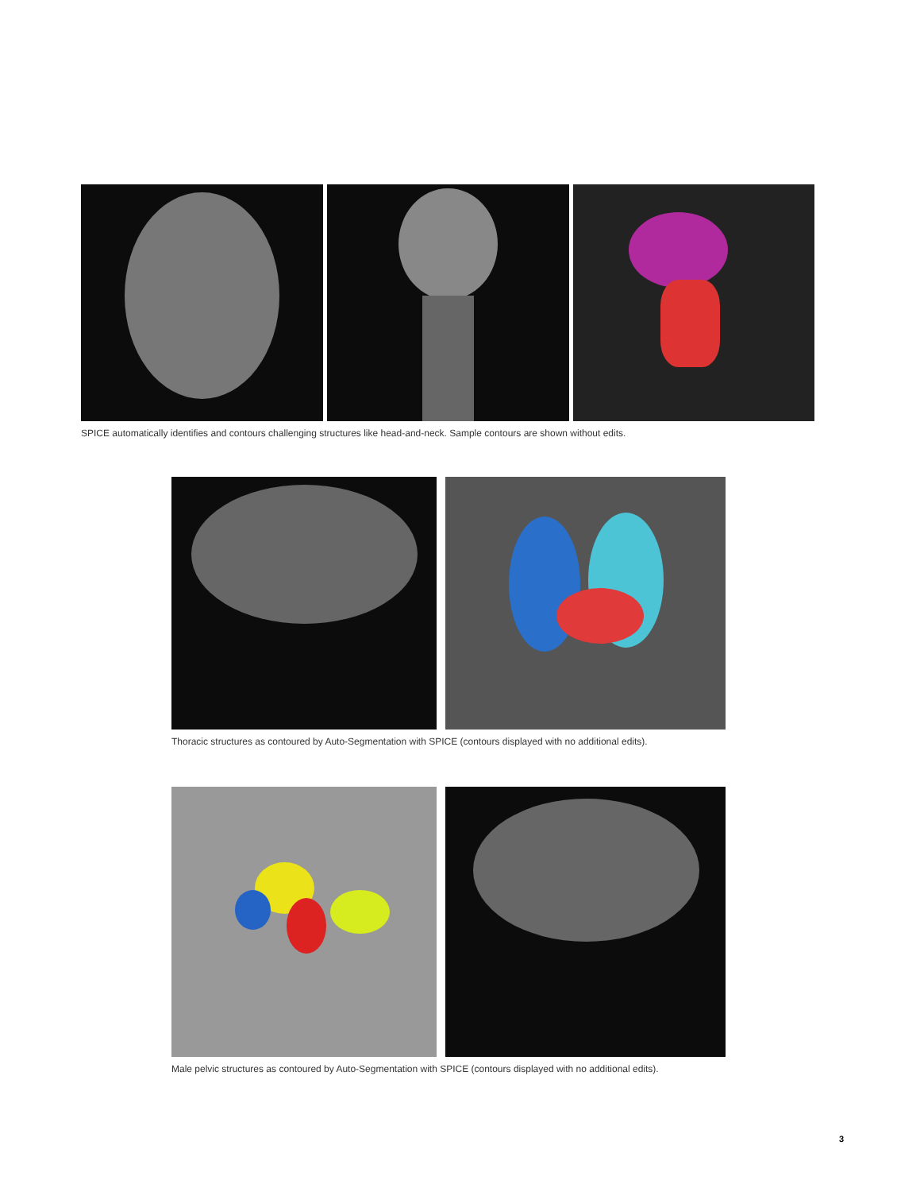SPICE automatically identifies and contours challenging structures like head-and-neck. Sample contours are shown without edits.
Thoracic structures as contoured by Auto-Segmentation with SPICE (contours displayed with no additional edits).
Male pelvic structures as contoured by Auto-Segmentation with SPICE (contours displayed with no additional edits).
3